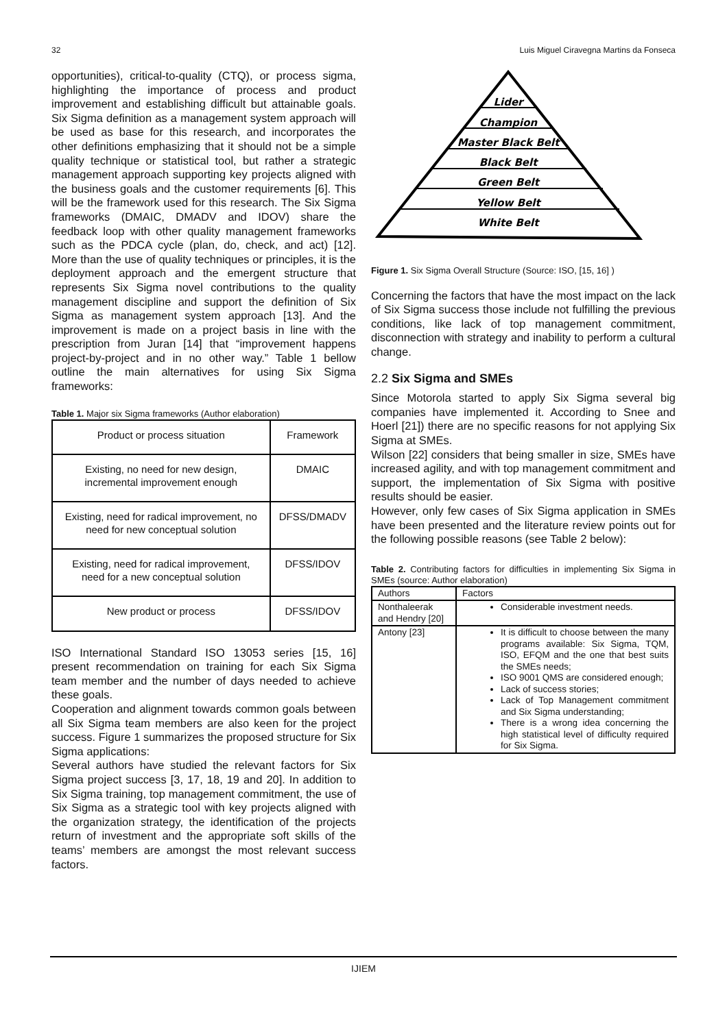32 Luis Miguel Ciravegna Martins da Fonseca
opportunities), critical-to-quality (CTQ), or process sigma, highlighting the importance of process and product improvement and establishing difficult but attainable goals. Six Sigma definition as a management system approach will be used as base for this research, and incorporates the other definitions emphasizing that it should not be a simple quality technique or statistical tool, but rather a strategic management approach supporting key projects aligned with the business goals and the customer requirements [6]. This will be the framework used for this research. The Six Sigma frameworks (DMAIC, DMADV and IDOV) share the feedback loop with other quality management frameworks such as the PDCA cycle (plan, do, check, and act) [12]. More than the use of quality techniques or principles, it is the deployment approach and the emergent structure that represents Six Sigma novel contributions to the quality management discipline and support the definition of Six Sigma as management system approach [13]. And the improvement is made on a project basis in line with the prescription from Juran [14] that “improvement happens project-by-project and in no other way.” Table 1 bellow outline the main alternatives for using Six Sigma frameworks:
Table 1. Major six Sigma frameworks (Author elaboration)
| Product or process situation | Framework |
| Existing, no need for new design, incremental improvement enough | DMAIC |
| Existing, need for radical improvement, no need for new conceptual solution | DFSS/DMADV |
| Existing, need for radical improvement, need for a new conceptual solution | DFSS/IDOV |
| New product or process | DFSS/IDOV |
ISO International Standard ISO 13053 series [15, 16] present recommendation on training for each Six Sigma team member and the number of days needed to achieve these goals.
Cooperation and alignment towards common goals between all Six Sigma team members are also keen for the project success. Figure 1 summarizes the proposed structure for Six Sigma applications:
Several authors have studied the relevant factors for Six Sigma project success [3, 17, 18, 19 and 20]. In addition to Six Sigma training, top management commitment, the use of Six Sigma as a strategic tool with key projects aligned with the organization strategy, the identification of the projects return of investment and the appropriate soft skills of the teams’ members are amongst the most relevant success factors.
Lider
Champion
Master Black Belt
Black Belt
Green Belt
Yellow Belt
White Belt
Figure 1. Six Sigma Overall Structure (Source: ISO, [15, 16] )
Concerning the factors that have the most impact on the lack of Six Sigma success those include not fulfilling the previous conditions, like lack of top management commitment, disconnection with strategy and inability to perform a cultural change.
2.2 Six Sigma and SMEs
Since Motorola started to apply Six Sigma several big companies have implemented it. According to Snee and Hoerl [21]) there are no specific reasons for not applying Six Sigma at SMEs.
Wilson [22] considers that being smaller in size, SMEs have increased agility, and with top management commitment and support, the implementation of Six Sigma with positive results should be easier.
However, only few cases of Six Sigma application in SMEs have been presented and the literature review points out for the following possible reasons (see Table 2 below):
Table 2. Contributing factors for difficulties in implementing Six Sigma in SMEs (source: Author elaboration)
| Authors | Factors |
| Nonthaleerak and Hendry [20] | Considerable investment needs. |
| Antony [23] | It is difficult to choose between the many programs available: Six Sigma, TQM, ISO, EFQM and the one that best suits the SMEs needs; ISO 9001 QMS are considered enough; Lack of success stories; Lack of Top Management commitment and Six Sigma understanding; There is a wrong idea concerning the high statistical level of difficulty required for Six Sigma. |
IJIEM